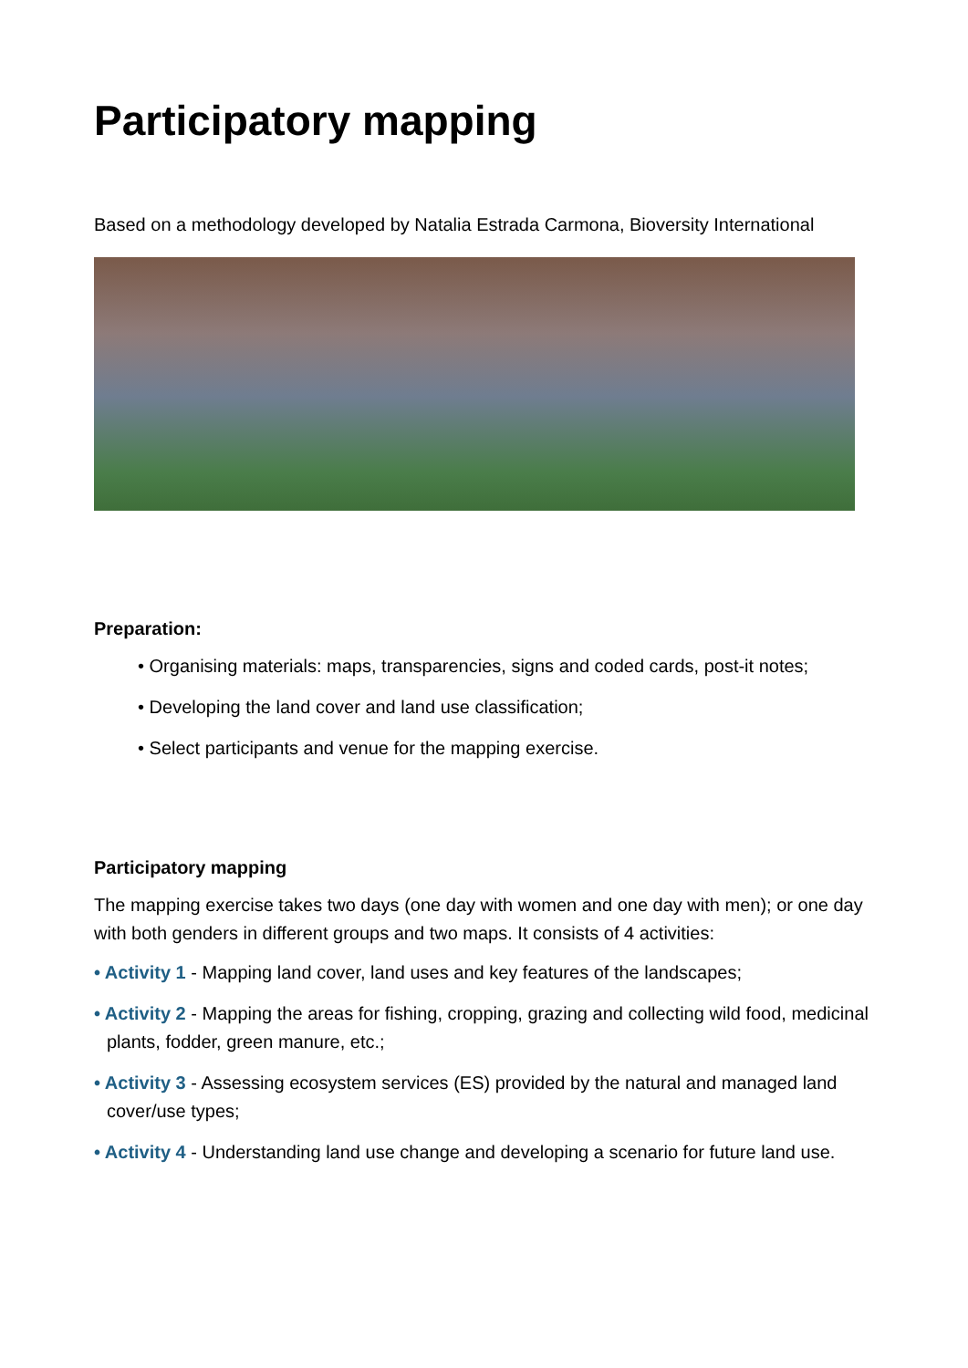Participatory mapping
Based on a methodology developed by Natalia Estrada Carmona, Bioversity International
Preparation:
• Organising materials: maps, transparencies, signs and coded cards, post-it notes;
• Developing the land cover and land use classification;
• Select participants and venue for the mapping exercise.
Participatory mapping
The mapping exercise takes two days (one day with women and one day with men); or one day with both genders in different groups and two maps. It consists of 4 activities:
• Activity 1 - Mapping land cover, land uses and key features of the landscapes;
• Activity 2 - Mapping the areas for fishing, cropping, grazing and collecting wild food, medicinal plants, fodder, green manure, etc.;
• Activity 3 - Assessing ecosystem services (ES) provided by the natural and managed land cover/use types;
• Activity 4 - Understanding land use change and developing a scenario for future land use.